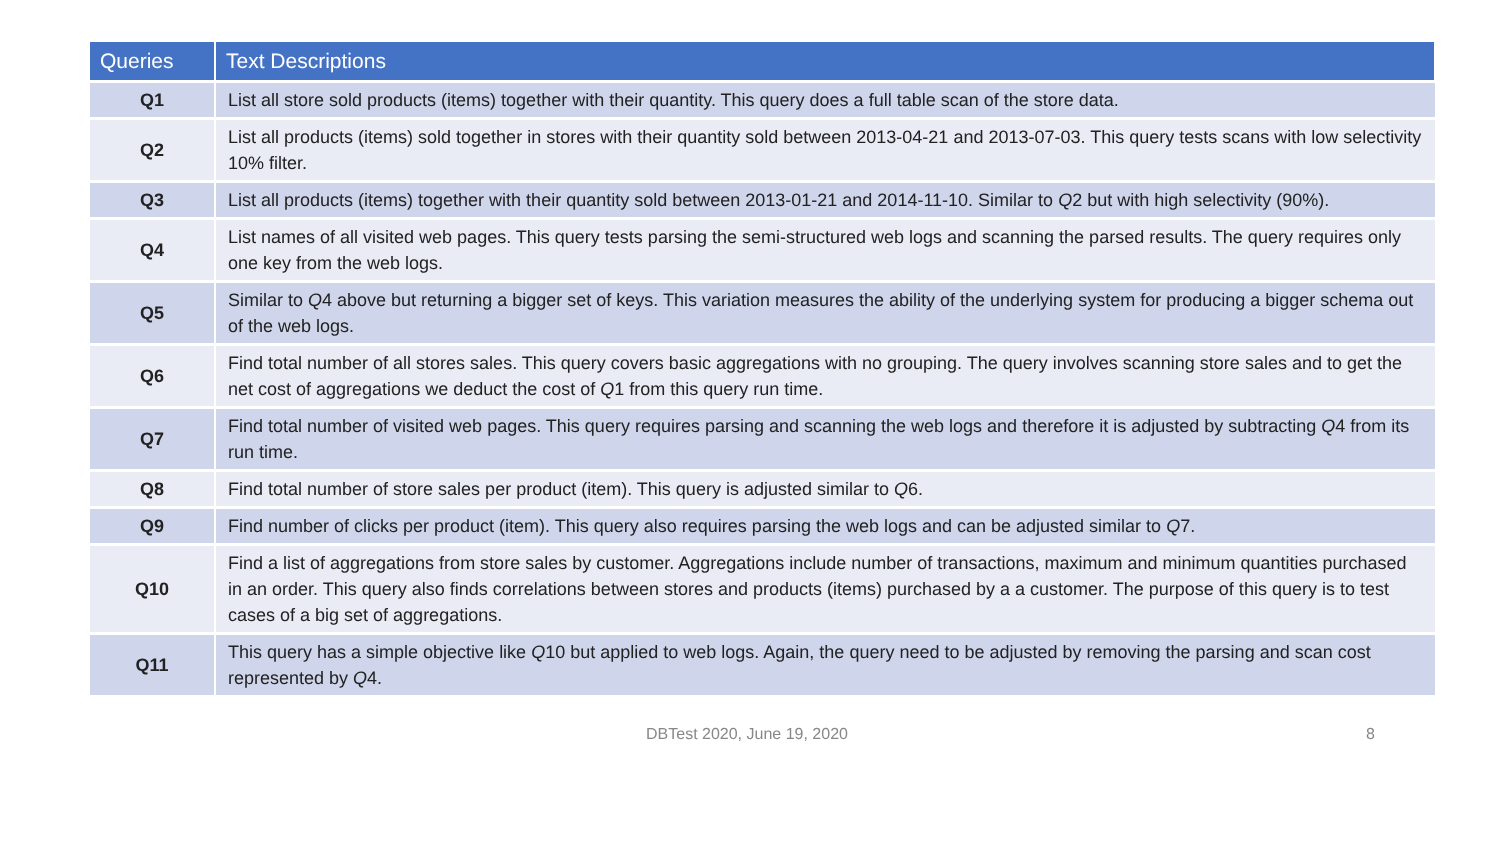| Queries | Text Descriptions |
| --- | --- |
| Q1 | List all store sold products (items) together with their quantity. This query does a full table scan of the store data. |
| Q2 | List all products (items) sold together in stores with their quantity sold between 2013-04-21 and 2013-07-03. This query tests scans with low selectivity 10% filter. |
| Q3 | List all products (items) together with their quantity sold between 2013-01-21 and 2014-11-10. Similar to Q 2 but with high selectivity (90%). |
| Q4 | List names of all visited web pages. This query tests parsing the semi-structured web logs and scanning the parsed results. The query requires only one key from the web logs. |
| Q5 | Similar to Q 4 above but returning a bigger set of keys. This variation measures the ability of the underlying system for producing a bigger schema out of the web logs. |
| Q6 | Find total number of all stores sales. This query covers basic aggregations with no grouping. The query involves scanning store sales and to get the net cost of aggregations we deduct the cost of Q 1 from this query run time. |
| Q7 | Find total number of visited web pages. This query requires parsing and scanning the web logs and therefore it is adjusted by subtracting Q 4 from its run time. |
| Q8 | Find total number of store sales per product (item). This query is adjusted similar to Q 6. |
| Q9 | Find number of clicks per product (item). This query also requires parsing the web logs and can be adjusted similar to Q 7. |
| Q10 | Find a list of aggregations from store sales by customer. Aggregations include number of transactions, maximum and minimum quantities purchased in an order. This query also finds correlations between stores and products (items) purchased by a a customer. The purpose of this query is to test cases of a big set of aggregations. |
| Q11 | This query has a simple objective like Q 10 but applied to web logs. Again, the query need to be adjusted by removing the parsing and scan cost represented by Q 4. |
DBTest 2020, June 19, 2020 8